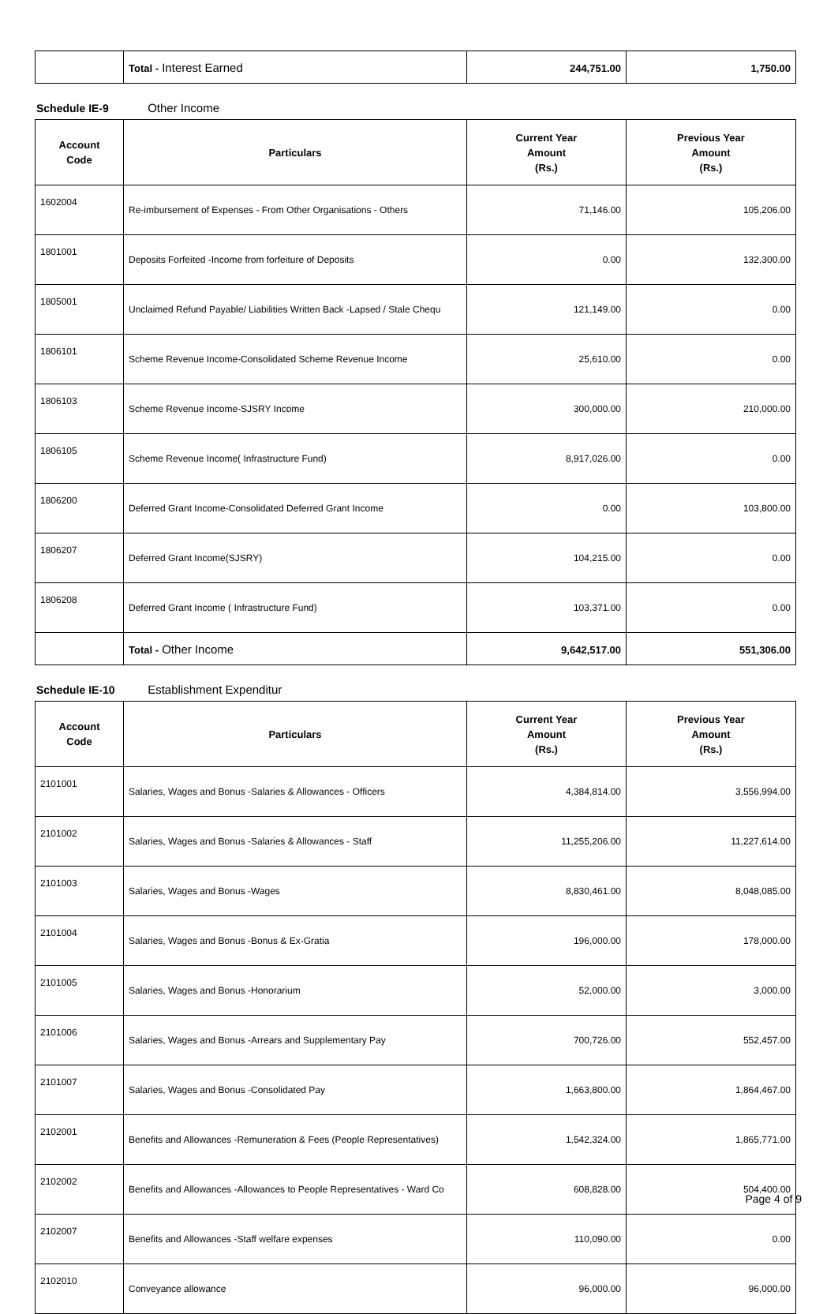| | Total - Interest Earned | 244,751.00 | 1,750.00 |
Schedule IE-9 Other Income
| Account Code | Particulars | Current Year Amount (Rs.) | Previous Year Amount (Rs.) |
| --- | --- | --- | --- |
| 1602004 | Re-imbursement of Expenses - From Other Organisations - Others | 71,146.00 | 105,206.00 |
| 1801001 | Deposits Forfeited -Income from forfeiture of Deposits | 0.00 | 132,300.00 |
| 1805001 | Unclaimed Refund Payable/ Liabilities Written Back -Lapsed / Stale Chequ | 121,149.00 | 0.00 |
| 1806101 | Scheme Revenue Income-Consolidated Scheme Revenue Income | 25,610.00 | 0.00 |
| 1806103 | Scheme Revenue Income-SJSRY Income | 300,000.00 | 210,000.00 |
| 1806105 | Scheme Revenue Income( Infrastructure Fund) | 8,917,026.00 | 0.00 |
| 1806200 | Deferred Grant Income-Consolidated Deferred Grant Income | 0.00 | 103,800.00 |
| 1806207 | Deferred Grant Income(SJSRY) | 104,215.00 | 0.00 |
| 1806208 | Deferred Grant Income ( Infrastructure Fund) | 103,371.00 | 0.00 |
| | Total - Other Income | 9,642,517.00 | 551,306.00 |
Schedule IE-10 Establishment Expenditur
| Account Code | Particulars | Current Year Amount (Rs.) | Previous Year Amount (Rs.) |
| --- | --- | --- | --- |
| 2101001 | Salaries, Wages and Bonus -Salaries & Allowances - Officers | 4,384,814.00 | 3,556,994.00 |
| 2101002 | Salaries, Wages and Bonus -Salaries & Allowances - Staff | 11,255,206.00 | 11,227,614.00 |
| 2101003 | Salaries, Wages and Bonus -Wages | 8,830,461.00 | 8,048,085.00 |
| 2101004 | Salaries, Wages and Bonus -Bonus & Ex-Gratia | 196,000.00 | 178,000.00 |
| 2101005 | Salaries, Wages and Bonus -Honorarium | 52,000.00 | 3,000.00 |
| 2101006 | Salaries, Wages and Bonus -Arrears and Supplementary Pay | 700,726.00 | 552,457.00 |
| 2101007 | Salaries, Wages and Bonus -Consolidated Pay | 1,663,800.00 | 1,864,467.00 |
| 2102001 | Benefits and Allowances -Remuneration & Fees (People Representatives) | 1,542,324.00 | 1,865,771.00 |
| 2102002 | Benefits and Allowances -Allowances to People Representatives - Ward Co | 608,828.00 | 504,400.00 |
| 2102007 | Benefits and Allowances -Staff welfare expenses | 110,090.00 | 0.00 |
| 2102010 | Conveyance allowance | 96,000.00 | 96,000.00 |
Page 4 of 9